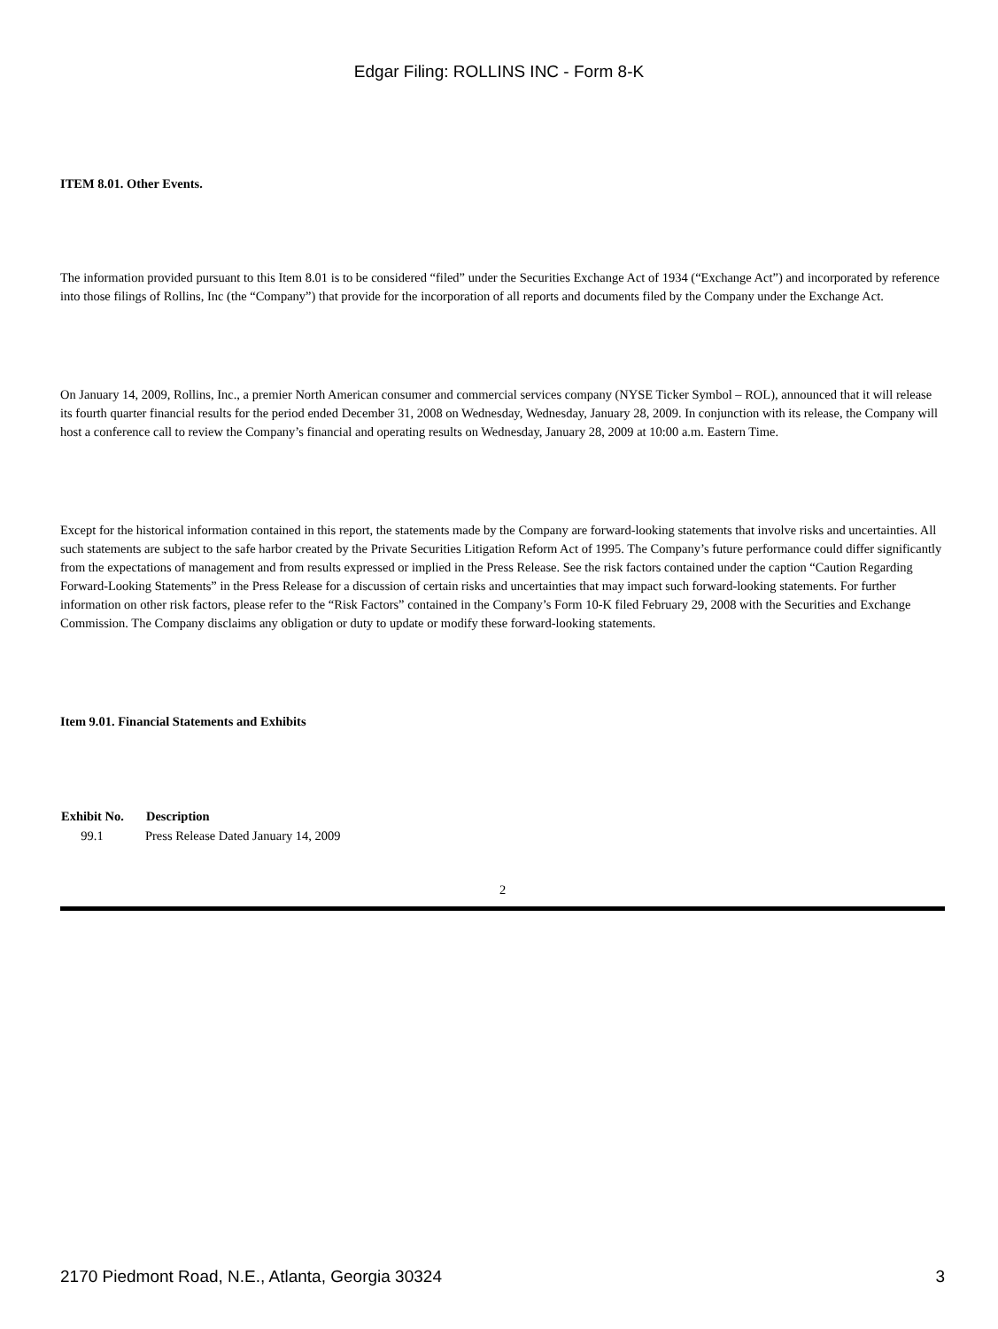Edgar Filing: ROLLINS INC - Form 8-K
ITEM 8.01. Other Events.
The information provided pursuant to this Item 8.01 is to be considered “filed” under the Securities Exchange Act of 1934 (“Exchange Act”) and incorporated by reference into those filings of Rollins, Inc (the “Company”) that provide for the incorporation of all reports and documents filed by the Company under the Exchange Act.
On January 14, 2009, Rollins, Inc., a premier North American consumer and commercial services company (NYSE Ticker Symbol – ROL), announced that it will release its fourth quarter financial results for the period ended December 31, 2008 on Wednesday, Wednesday, January 28, 2009. In conjunction with its release, the Company will host a conference call to review the Company’s financial and operating results on Wednesday, January 28, 2009 at 10:00 a.m. Eastern Time.
Except for the historical information contained in this report, the statements made by the Company are forward-looking statements that involve risks and uncertainties. All such statements are subject to the safe harbor created by the Private Securities Litigation Reform Act of 1995. The Company’s future performance could differ significantly from the expectations of management and from results expressed or implied in the Press Release. See the risk factors contained under the caption “Caution Regarding Forward-Looking Statements” in the Press Release for a discussion of certain risks and uncertainties that may impact such forward-looking statements. For further information on other risk factors, please refer to the “Risk Factors” contained in the Company’s Form 10-K filed February 29, 2008 with the Securities and Exchange Commission. The Company disclaims any obligation or duty to update or modify these forward-looking statements.
Item 9.01. Financial Statements and Exhibits
| Exhibit No. | Description |
| --- | --- |
| 99.1 | Press Release Dated January 14, 2009 |
2
2170 Piedmont Road, N.E., Atlanta, Georgia 30324 3